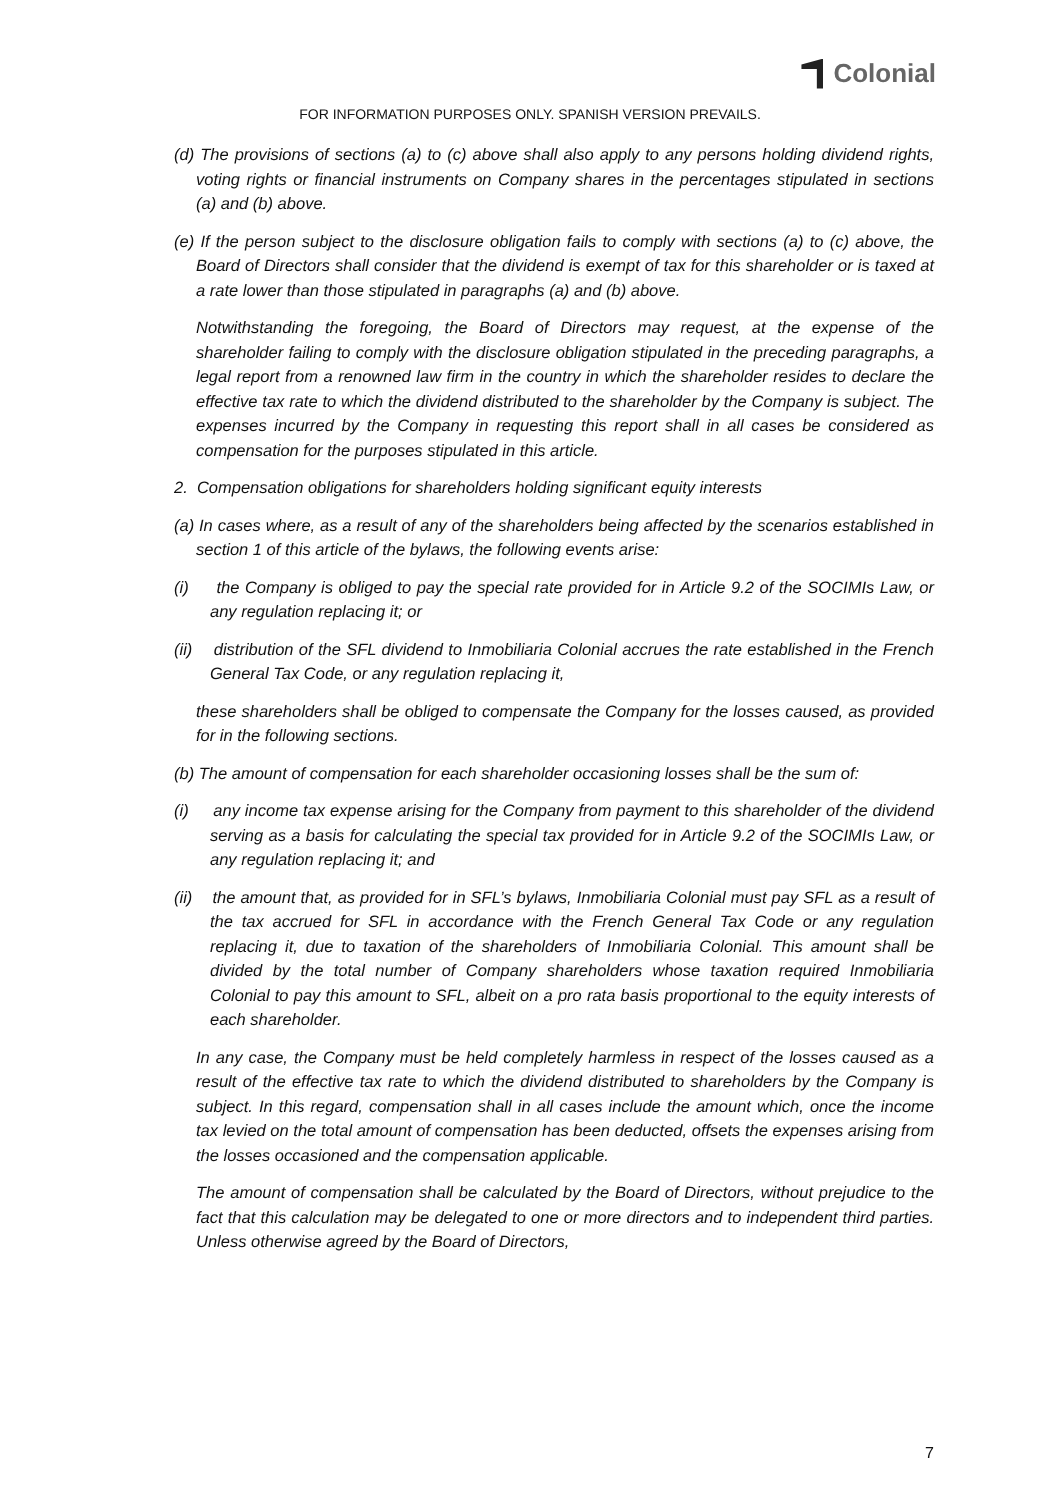Colonial
FOR INFORMATION PURPOSES ONLY. SPANISH VERSION PREVAILS.
(d) The provisions of sections (a) to (c) above shall also apply to any persons holding dividend rights, voting rights or financial instruments on Company shares in the percentages stipulated in sections (a) and (b) above.
(e) If the person subject to the disclosure obligation fails to comply with sections (a) to (c) above, the Board of Directors shall consider that the dividend is exempt of tax for this shareholder or is taxed at a rate lower than those stipulated in paragraphs (a) and (b) above.
Notwithstanding the foregoing, the Board of Directors may request, at the expense of the shareholder failing to comply with the disclosure obligation stipulated in the preceding paragraphs, a legal report from a renowned law firm in the country in which the shareholder resides to declare the effective tax rate to which the dividend distributed to the shareholder by the Company is subject. The expenses incurred by the Company in requesting this report shall in all cases be considered as compensation for the purposes stipulated in this article.
2. Compensation obligations for shareholders holding significant equity interests
(a) In cases where, as a result of any of the shareholders being affected by the scenarios established in section 1 of this article of the bylaws, the following events arise:
(i) the Company is obliged to pay the special rate provided for in Article 9.2 of the SOCIMIs Law, or any regulation replacing it; or
(ii) distribution of the SFL dividend to Inmobiliaria Colonial accrues the rate established in the French General Tax Code, or any regulation replacing it,
these shareholders shall be obliged to compensate the Company for the losses caused, as provided for in the following sections.
(b) The amount of compensation for each shareholder occasioning losses shall be the sum of:
(i) any income tax expense arising for the Company from payment to this shareholder of the dividend serving as a basis for calculating the special tax provided for in Article 9.2 of the SOCIMIs Law, or any regulation replacing it; and
(ii) the amount that, as provided for in SFL’s bylaws, Inmobiliaria Colonial must pay SFL as a result of the tax accrued for SFL in accordance with the French General Tax Code or any regulation replacing it, due to taxation of the shareholders of Inmobiliaria Colonial. This amount shall be divided by the total number of Company shareholders whose taxation required Inmobiliaria Colonial to pay this amount to SFL, albeit on a pro rata basis proportional to the equity interests of each shareholder.
In any case, the Company must be held completely harmless in respect of the losses caused as a result of the effective tax rate to which the dividend distributed to shareholders by the Company is subject. In this regard, compensation shall in all cases include the amount which, once the income tax levied on the total amount of compensation has been deducted, offsets the expenses arising from the losses occasioned and the compensation applicable.
The amount of compensation shall be calculated by the Board of Directors, without prejudice to the fact that this calculation may be delegated to one or more directors and to independent third parties. Unless otherwise agreed by the Board of Directors,
7